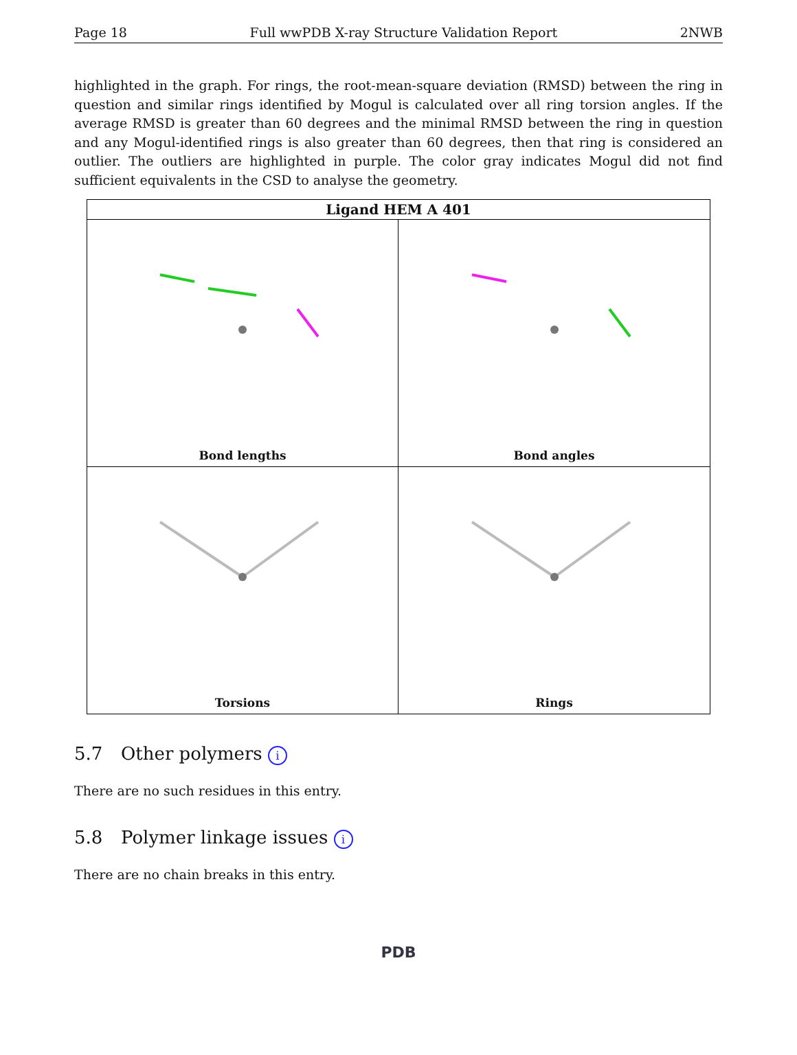Page 18 Full wwPDB X-ray Structure Validation Report 2NWB
highlighted in the graph. For rings, the root-mean-square deviation (RMSD) between the ring in question and similar rings identified by Mogul is calculated over all ring torsion angles. If the average RMSD is greater than 60 degrees and the minimal RMSD between the ring in question and any Mogul-identified rings is also greater than 60 degrees, then that ring is considered an outlier. The outliers are highlighted in purple. The color gray indicates Mogul did not find sufficient equivalents in the CSD to analyse the geometry.
Ligand HEM A 401
Bond lengths
Bond angles
Torsions
Rings
5.7 Other polymers i
There are no such residues in this entry.
5.8 Polymer linkage issues i
There are no chain breaks in this entry.
PDB